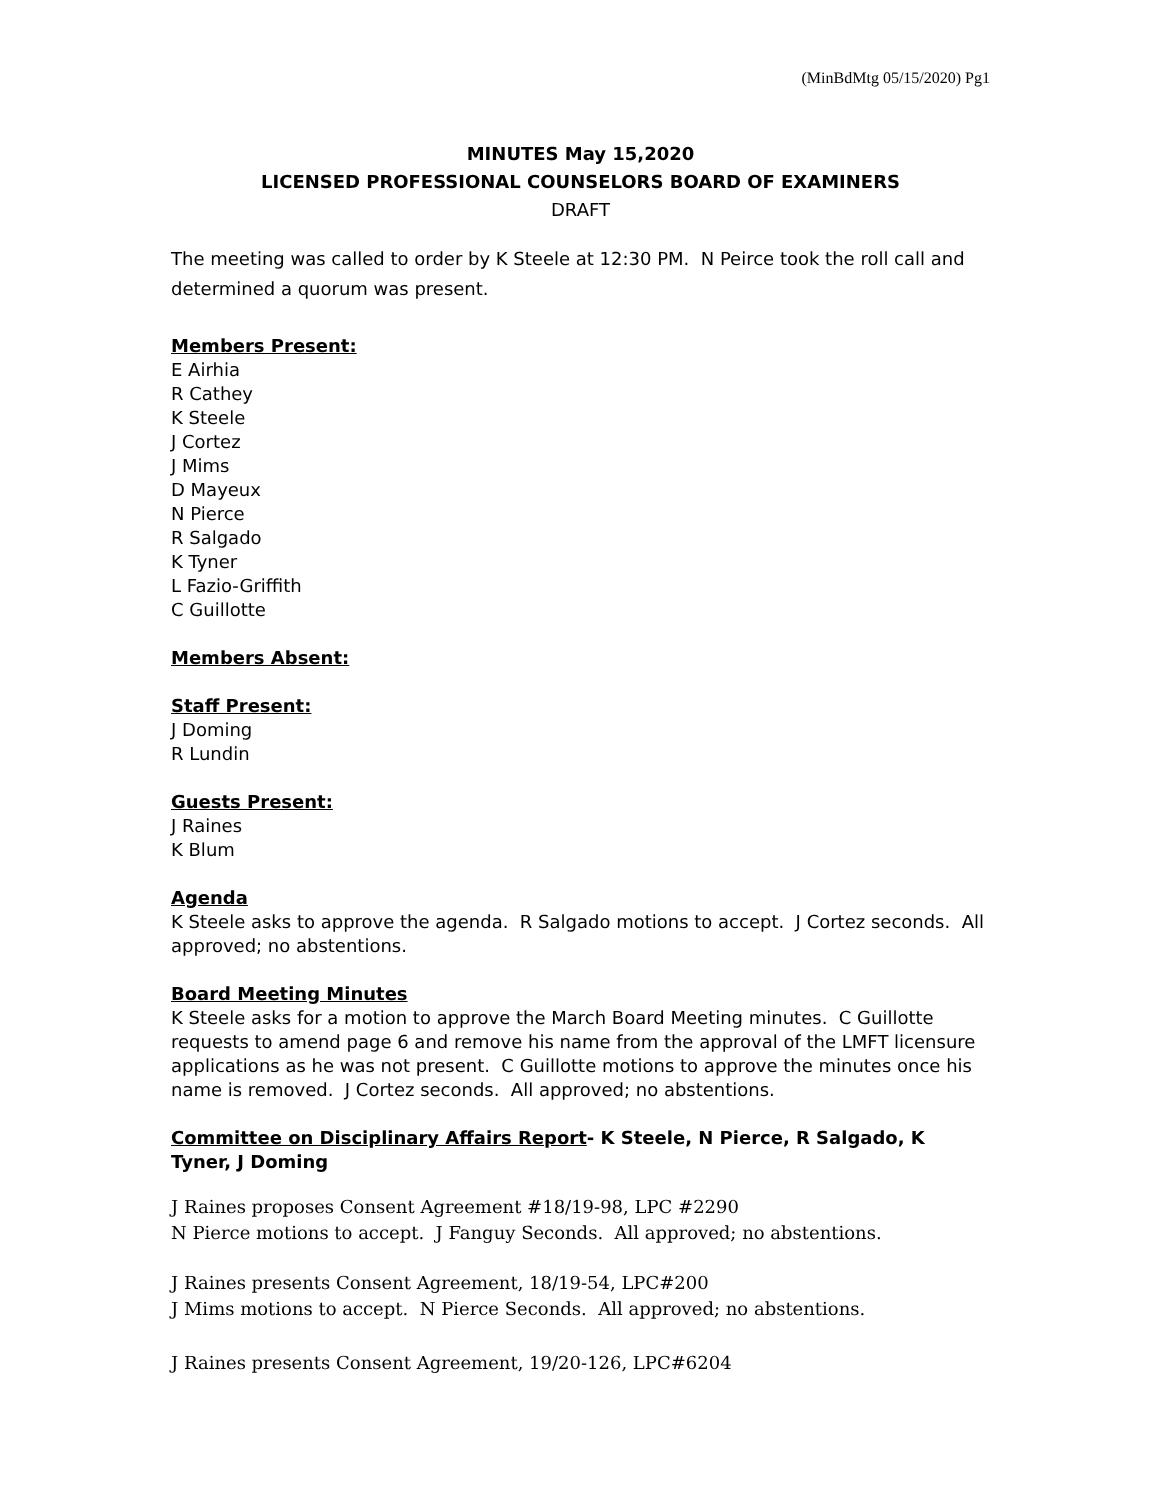(MinBdMtg 05/15/2020) Pg1
MINUTES May 15,2020
LICENSED PROFESSIONAL COUNSELORS BOARD OF EXAMINERS
DRAFT
The meeting was called to order by K Steele at 12:30 PM. N Peirce took the roll call and determined a quorum was present.
Members Present:
E Airhia
R Cathey
K Steele
J Cortez
J Mims
D Mayeux
N Pierce
R Salgado
K Tyner
L Fazio-Griffith
C Guillotte
Members Absent:
Staff Present:
J Doming
R Lundin
Guests Present:
J Raines
K Blum
Agenda
K Steele asks to approve the agenda. R Salgado motions to accept. J Cortez seconds. All approved; no abstentions.
Board Meeting Minutes
K Steele asks for a motion to approve the March Board Meeting minutes. C Guillotte requests to amend page 6 and remove his name from the approval of the LMFT licensure applications as he was not present. C Guillotte motions to approve the minutes once his name is removed. J Cortez seconds. All approved; no abstentions.
Committee on Disciplinary Affairs Report- K Steele, N Pierce, R Salgado, K Tyner, J Doming
J Raines proposes Consent Agreement #18/19-98, LPC #2290
N Pierce motions to accept. J Fanguy Seconds. All approved; no abstentions.
J Raines presents Consent Agreement, 18/19-54, LPC#200
J Mims motions to accept. N Pierce Seconds. All approved; no abstentions.
J Raines presents Consent Agreement, 19/20-126, LPC#6204